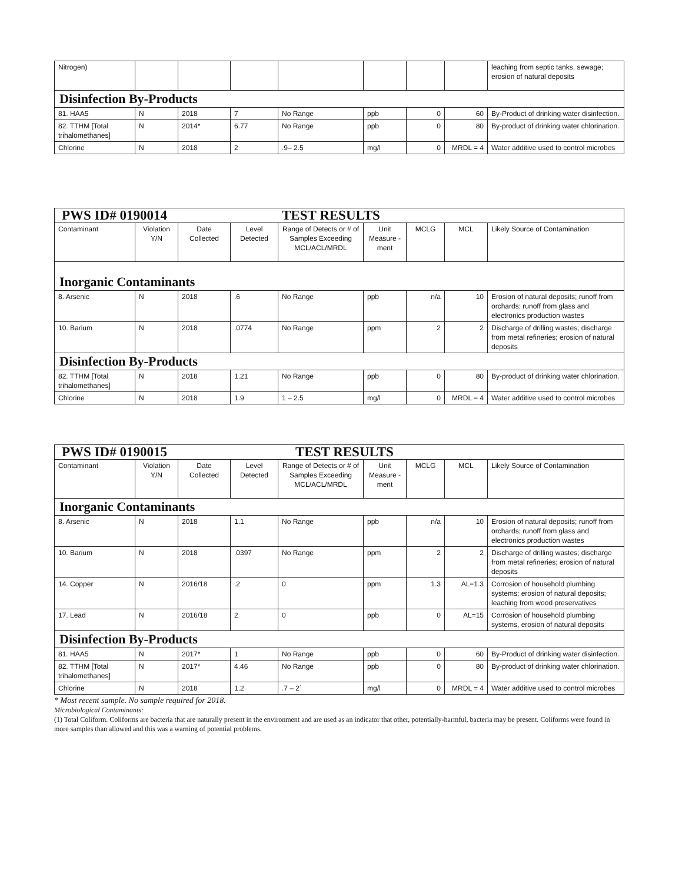| Nitrogen) | | | | | | | | leaching from septic tanks, sewage; erosion of natural deposits |
| Disinfection By-Products | | | | | | | | |
| 81. HAA5 | N | 2018 | 7 | No Range | ppb | 0 | 60 | By-Product of drinking water disinfection. |
| 82. TTHM [Total trihalomethanes] | N | 2014* | 6.77 | No Range | ppb | 0 | 80 | By-product of drinking water chlorination. |
| Chlorine | N | 2018 | 2 | .9– 2.5 | mg/l | 0 | MRDL = 4 | Water additive used to control microbes |
| PWS ID# 0190014 TEST RESULTS | | | | | | | | |
| Contaminant | Violation Y/N | Date Collected | Level Detected | Range of Detects or # of Samples Exceeding MCL/ACL/MRDL | Unit Measure -ment | MCLG | MCL | Likely Source of Contamination |
| Inorganic Contaminants | | | | | | | | |
| 8. Arsenic | N | 2018 | .6 | No Range | ppb | n/a | 10 | Erosion of natural deposits; runoff from orchards; runoff from glass and electronics production wastes |
| 10. Barium | N | 2018 | .0774 | No Range | ppm | 2 | 2 | Discharge of drilling wastes; discharge from metal refineries; erosion of natural deposits |
| Disinfection By-Products | | | | | | | | |
| 82. TTHM [Total trihalomethanes] | N | 2018 | 1.21 | No Range | ppb | 0 | 80 | By-product of drinking water chlorination. |
| Chlorine | N | 2018 | 1.9 | 1 – 2.5 | mg/l | 0 | MRDL = 4 | Water additive used to control microbes |
| PWS ID# 0190015 TEST RESULTS | | | | | | | | |
| Contaminant | Violation Y/N | Date Collected | Level Detected | Range of Detects or # of Samples Exceeding MCL/ACL/MRDL | Unit Measure -ment | MCLG | MCL | Likely Source of Contamination |
| Inorganic Contaminants | | | | | | | | |
| 8. Arsenic | N | 2018 | 1.1 | No Range | ppb | n/a | 10 | Erosion of natural deposits; runoff from orchards; runoff from glass and electronics production wastes |
| 10. Barium | N | 2018 | .0397 | No Range | ppm | 2 | 2 | Discharge of drilling wastes; discharge from metal refineries; erosion of natural deposits |
| 14. Copper | N | 2016/18 | .2 | 0 | ppm | 1.3 | AL=1.3 | Corrosion of household plumbing systems; erosion of natural deposits; leaching from wood preservatives |
| 17. Lead | N | 2016/18 | 2 | 0 | ppb | 0 | AL=15 | Corrosion of household plumbing systems, erosion of natural deposits |
| Disinfection By-Products | | | | | | | | |
| 81. HAA5 | N | 2017* | 1 | No Range | ppb | 0 | 60 | By-Product of drinking water disinfection. |
| 82. TTHM [Total trihalomethanes] | N | 2017* | 4.46 | No Range | ppb | 0 | 80 | By-product of drinking water chlorination. |
| Chlorine | N | 2018 | 1.2 | .7 – 2` | mg/l | 0 | MRDL = 4 | Water additive used to control microbes |
* Most recent sample. No sample required for 2018.
Microbiological Contaminants:
(1) Total Coliform. Coliforms are bacteria that are naturally present in the environment and are used as an indicator that other, potentially-harmful, bacteria may be present. Coliforms were found in more samples than allowed and this was a warning of potential problems.